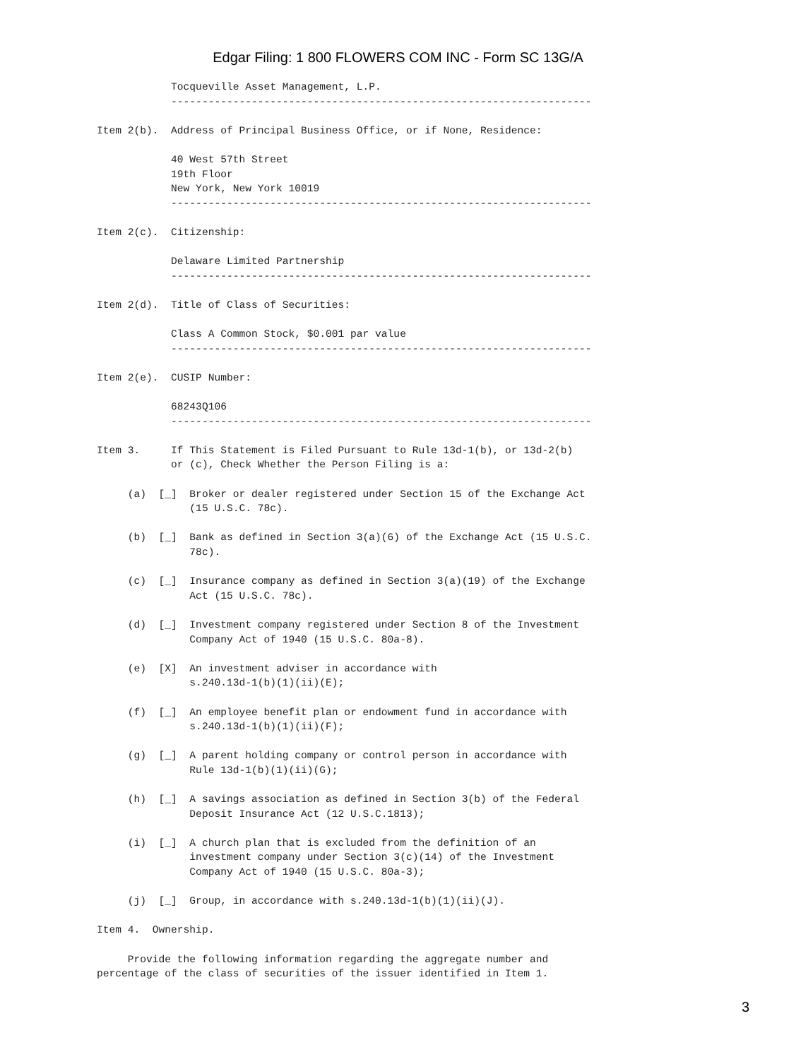Edgar Filing: 1 800 FLOWERS COM INC - Form SC 13G/A
            Tocqueville Asset Management, L.P.
            --------------------------------------------------------------------

Item 2(b).  Address of Principal Business Office, or if None, Residence:

            40 West 57th Street
            19th Floor
            New York, New York 10019
            --------------------------------------------------------------------

Item 2(c).  Citizenship:

            Delaware Limited Partnership
            --------------------------------------------------------------------

Item 2(d).  Title of Class of Securities:

            Class A Common Stock, $0.001 par value
            --------------------------------------------------------------------

Item 2(e).  CUSIP Number:

            68243Q106
            --------------------------------------------------------------------

Item 3.     If This Statement is Filed Pursuant to Rule 13d-1(b), or 13d-2(b)
            or (c), Check Whether the Person Filing is a:

     (a)  [_]  Broker or dealer registered under Section 15 of the Exchange Act
               (15 U.S.C. 78c).

     (b)  [_]  Bank as defined in Section 3(a)(6) of the Exchange Act (15 U.S.C.
               78c).

     (c)  [_]  Insurance company as defined in Section 3(a)(19) of the Exchange
               Act (15 U.S.C. 78c).

     (d)  [_]  Investment company registered under Section 8 of the Investment
               Company Act of 1940 (15 U.S.C. 80a-8).

     (e)  [X]  An investment adviser in accordance with
               s.240.13d-1(b)(1)(ii)(E);

     (f)  [_]  An employee benefit plan or endowment fund in accordance with
               s.240.13d-1(b)(1)(ii)(F);

     (g)  [_]  A parent holding company or control person in accordance with
               Rule 13d-1(b)(1)(ii)(G);

     (h)  [_]  A savings association as defined in Section 3(b) of the Federal
               Deposit Insurance Act (12 U.S.C.1813);

     (i)  [_]  A church plan that is excluded from the definition of an
               investment company under Section 3(c)(14) of the Investment
               Company Act of 1940 (15 U.S.C. 80a-3);

     (j)  [_]  Group, in accordance with s.240.13d-1(b)(1)(ii)(J).

Item 4.  Ownership.

     Provide the following information regarding the aggregate number and
percentage of the class of securities of the issuer identified in Item 1.
3